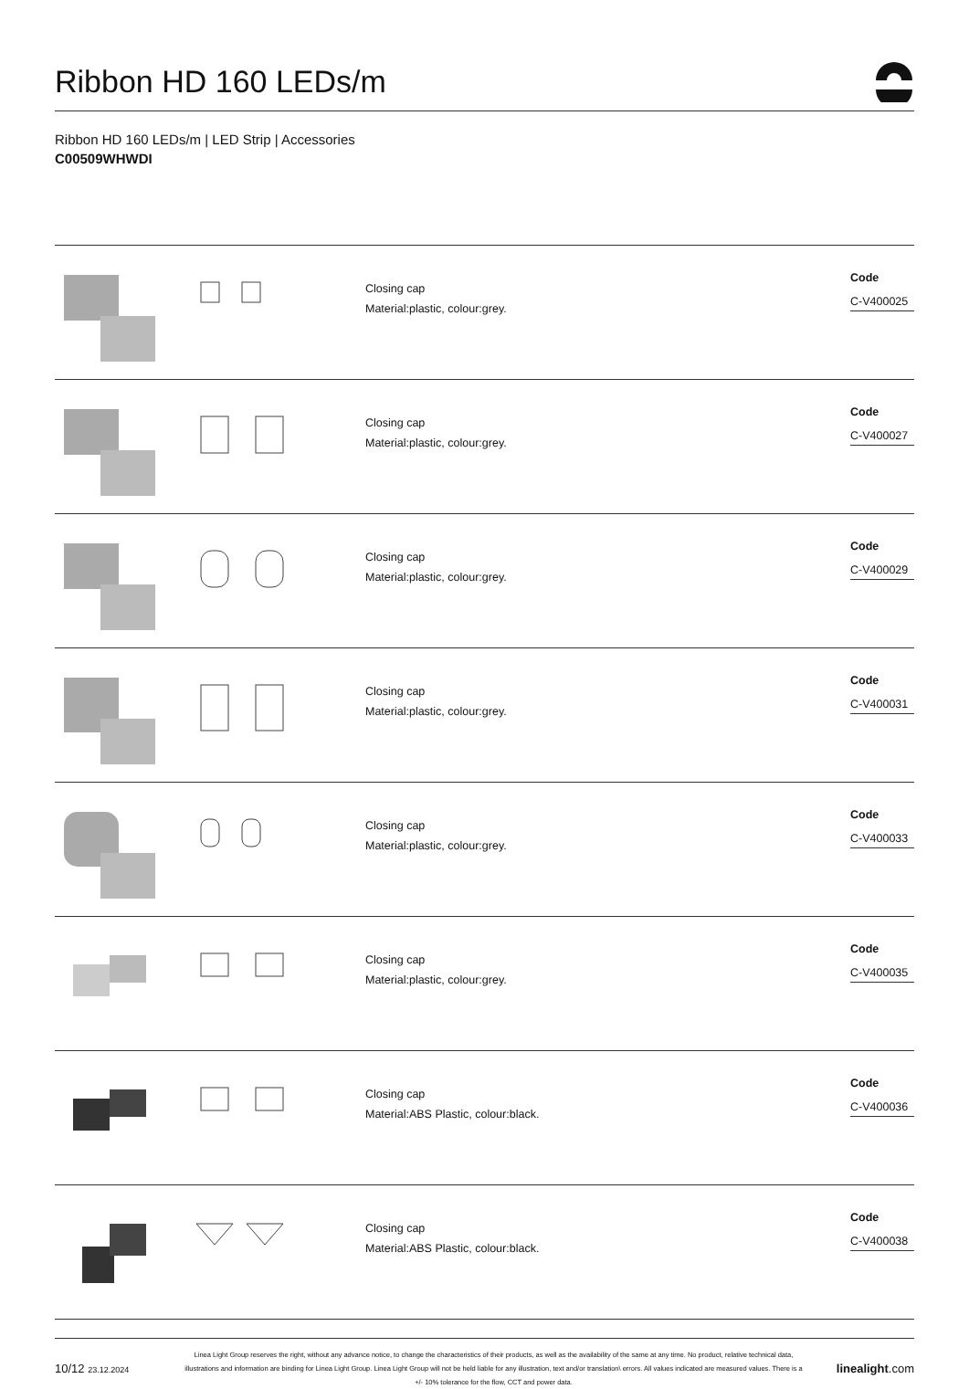Ribbon HD 160 LEDs/m
Ribbon HD 160 LEDs/m | LED Strip | Accessories
C00509WHWDI
Closing cap
Material:plastic, colour:grey.
Code
C-V400025
Closing cap
Material:plastic, colour:grey.
Code
C-V400027
Closing cap
Material:plastic, colour:grey.
Code
C-V400029
Closing cap
Material:plastic, colour:grey.
Code
C-V400031
Closing cap
Material:plastic, colour:grey.
Code
C-V400033
Closing cap
Material:plastic, colour:grey.
Code
C-V400035
Closing cap
Material:ABS Plastic, colour:black.
Code
C-V400036
Closing cap
Material:ABS Plastic, colour:black.
Code
C-V400038
10/12 23.12.2024
Linea Light Group reserves the right, without any advance notice, to change the characteristics of their products, as well as the availability of the same at any time. No product, relative technical data, illustrations and information are binding for Linea Light Group. Linea Light Group will not be held liable for any illustration, text and/or translation\ errors. All values indicated are measured values. There is a +/- 10% tolerance for the flow, CCT and power data.
linealight.com